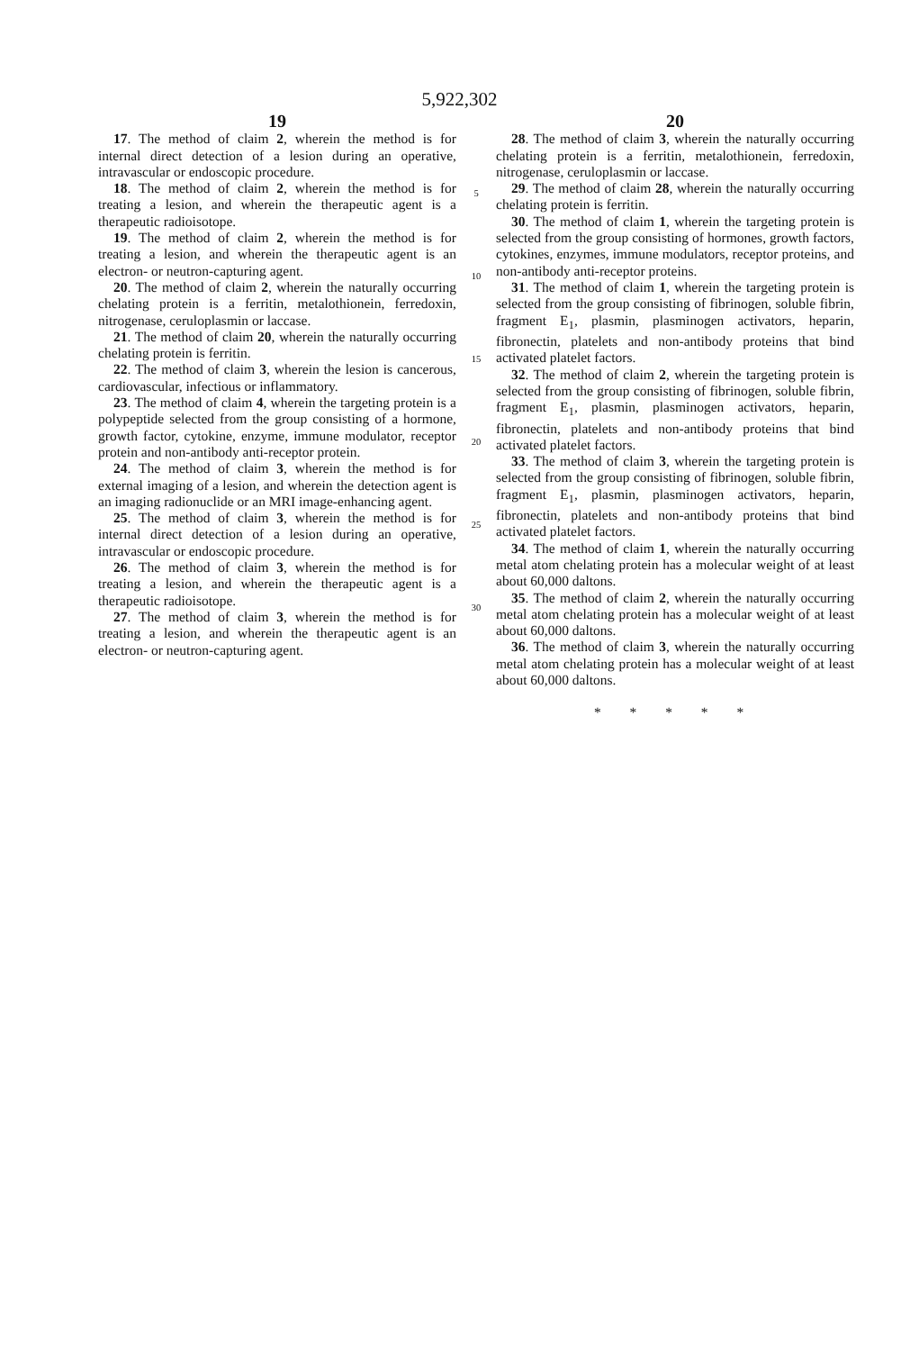5,922,302
19
17. The method of claim 2, wherein the method is for internal direct detection of a lesion during an operative, intravascular or endoscopic procedure.
18. The method of claim 2, wherein the method is for treating a lesion, and wherein the therapeutic agent is a therapeutic radioisotope.
19. The method of claim 2, wherein the method is for treating a lesion, and wherein the therapeutic agent is an electron- or neutron-capturing agent.
20. The method of claim 2, wherein the naturally occurring chelating protein is a ferritin, metalothionein, ferredoxin, nitrogenase, ceruloplasmin or laccase.
21. The method of claim 20, wherein the naturally occurring chelating protein is ferritin.
22. The method of claim 3, wherein the lesion is cancerous, cardiovascular, infectious or inflammatory.
23. The method of claim 4, wherein the targeting protein is a polypeptide selected from the group consisting of a hormone, growth factor, cytokine, enzyme, immune modulator, receptor protein and non-antibody anti-receptor protein.
24. The method of claim 3, wherein the method is for external imaging of a lesion, and wherein the detection agent is an imaging radionuclide or an MRI image-enhancing agent.
25. The method of claim 3, wherein the method is for internal direct detection of a lesion during an operative, intravascular or endoscopic procedure.
26. The method of claim 3, wherein the method is for treating a lesion, and wherein the therapeutic agent is a therapeutic radioisotope.
27. The method of claim 3, wherein the method is for treating a lesion, and wherein the therapeutic agent is an electron- or neutron-capturing agent.
5
10
15
20
25
30
20
28. The method of claim 3, wherein the naturally occurring chelating protein is a ferritin, metalothionein, ferredoxin, nitrogenase, ceruloplasmin or laccase.
29. The method of claim 28, wherein the naturally occurring chelating protein is ferritin.
30. The method of claim 1, wherein the targeting protein is selected from the group consisting of hormones, growth factors, cytokines, enzymes, immune modulators, receptor proteins, and non-antibody anti-receptor proteins.
31. The method of claim 1, wherein the targeting protein is selected from the group consisting of fibrinogen, soluble fibrin, fragment E<sub>1</sub>, plasmin, plasminogen activators, heparin, fibronectin, platelets and non-antibody proteins that bind activated platelet factors.
32. The method of claim 2, wherein the targeting protein is selected from the group consisting of fibrinogen, soluble fibrin, fragment E<sub>1</sub>, plasmin, plasminogen activators, heparin, fibronectin, platelets and non-antibody proteins that bind activated platelet factors.
33. The method of claim 3, wherein the targeting protein is selected from the group consisting of fibrinogen, soluble fibrin, fragment E<sub>1</sub>, plasmin, plasminogen activators, heparin, fibronectin, platelets and non-antibody proteins that bind activated platelet factors.
34. The method of claim 1, wherein the naturally occurring metal atom chelating protein has a molecular weight of at least about 60,000 daltons.
35. The method of claim 2, wherein the naturally occurring metal atom chelating protein has a molecular weight of at least about 60,000 daltons.
36. The method of claim 3, wherein the naturally occurring metal atom chelating protein has a molecular weight of at least about 60,000 daltons.
* * * * *